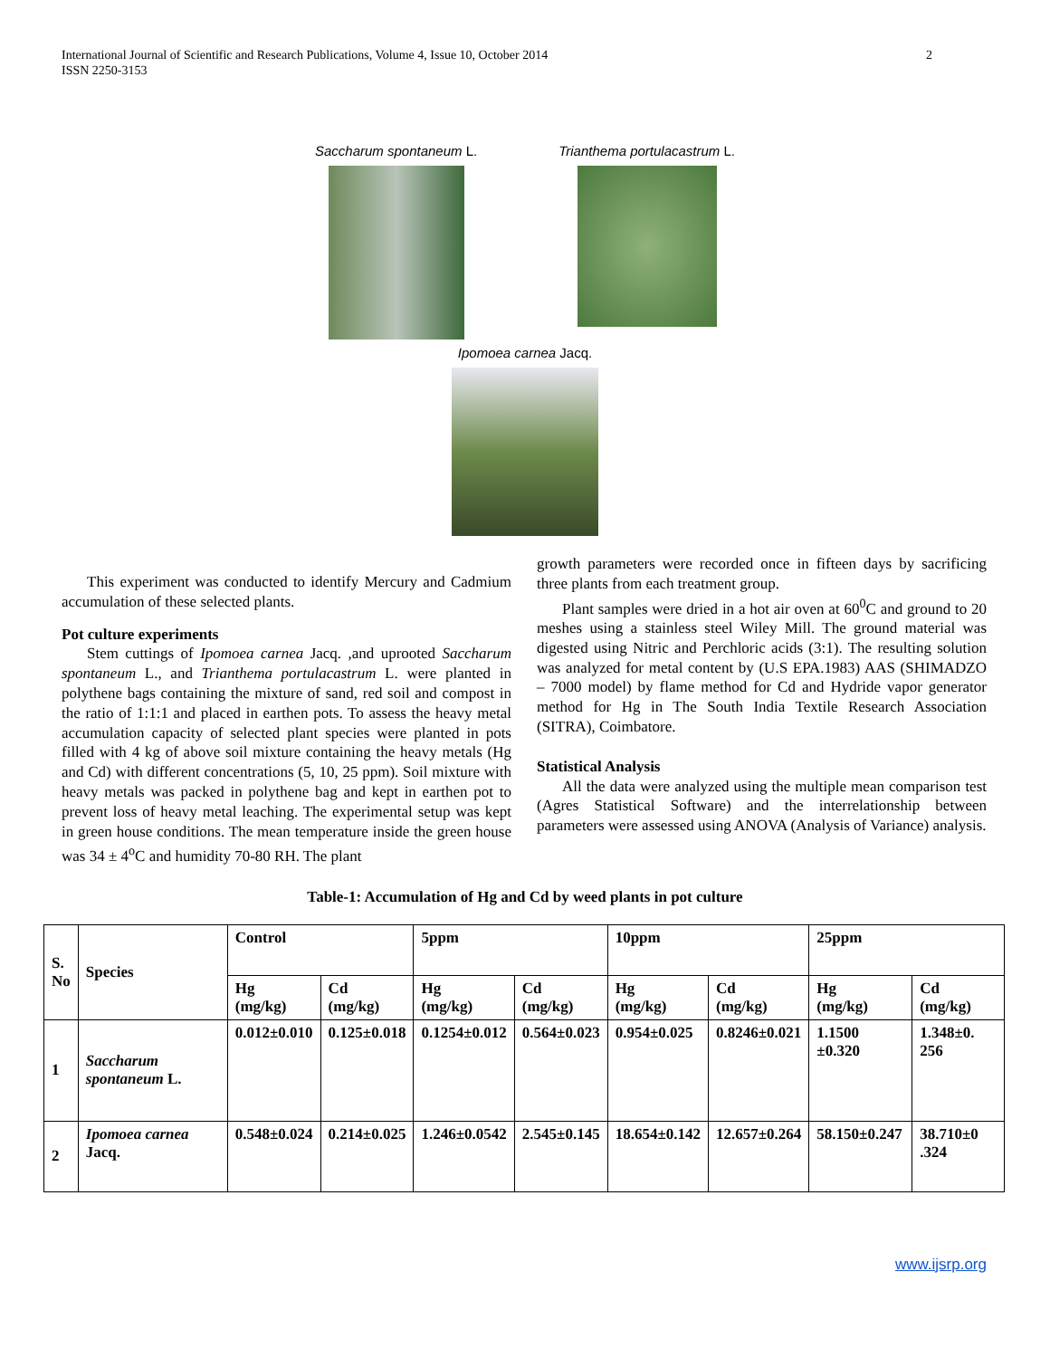2 International Journal of Scientific and Research Publications, Volume 4, Issue 10, October 2014
ISSN 2250-3153
Saccharum spontaneum L. Trianthema portulacastrum L.
Ipomoea carnea Jacq.
This experiment was conducted to identify Mercury and Cadmium accumulation of these selected plants.
Pot culture experiments
Stem cuttings of Ipomoea carnea Jacq. ,and uprooted Saccharum spontaneum L., and Trianthema portulacastrum L. were planted in polythene bags containing the mixture of sand, red soil and compost in the ratio of 1:1:1 and placed in earthen pots. To assess the heavy metal accumulation capacity of selected plant species were planted in pots filled with 4 kg of above soil mixture containing the heavy metals (Hg and Cd) with different concentrations (5, 10, 25 ppm). Soil mixture with heavy metals was packed in polythene bag and kept in earthen pot to prevent loss of heavy metal leaching. The experimental setup was kept in green house conditions. The mean temperature inside the green house was 34 ± 4<sup>o</sup>C and humidity 70-80 RH. The plant
growth parameters were recorded once in fifteen days by sacrificing three plants from each treatment group.
Plant samples were dried in a hot air oven at 60<sup>0</sup>C and ground to 20 meshes using a stainless steel Wiley Mill. The ground material was digested using Nitric and Perchloric acids (3:1). The resulting solution was analyzed for metal content by (U.S EPA.1983) AAS (SHIMADZO – 7000 model) by flame method for Cd and Hydride vapor generator method for Hg in The South India Textile Research Association (SITRA), Coimbatore.
Statistical Analysis
All the data were analyzed using the multiple mean comparison test (Agres Statistical Software) and the interrelationship between parameters were assessed using ANOVA (Analysis of Variance) analysis.
Table-1: Accumulation of Hg and Cd by weed plants in pot culture
| S. No | Species | Control | | 5ppm | | 10ppm | | 25ppm | |
| --- | --- | --- | --- | --- | --- | --- | --- | --- | --- |
| | | Hg (mg/kg) | Cd (mg/kg) | Hg (mg/kg) | Cd (mg/kg) | Hg (mg/kg) | Cd (mg/kg) | Hg (mg/kg) | Cd (mg/kg) |
| 1 | Saccharum spontaneum L. | 0.012±0.010 | 0.125±0.018 | 0.1254±0.012 | 0.564±0.023 | 0.954±0.025 | 0.8246±0.021 | 1.1500 ±0.320 | 1.348±0. 256 |
| 2 | Ipomoea carnea Jacq. | 0.548±0.024 | 0.214±0.025 | 1.246±0.0542 | 2.545±0.145 | 18.654±0.142 | 12.657±0.264 | 58.150±0.247 | 38.710±0 .324 |
www.ijsrp.org